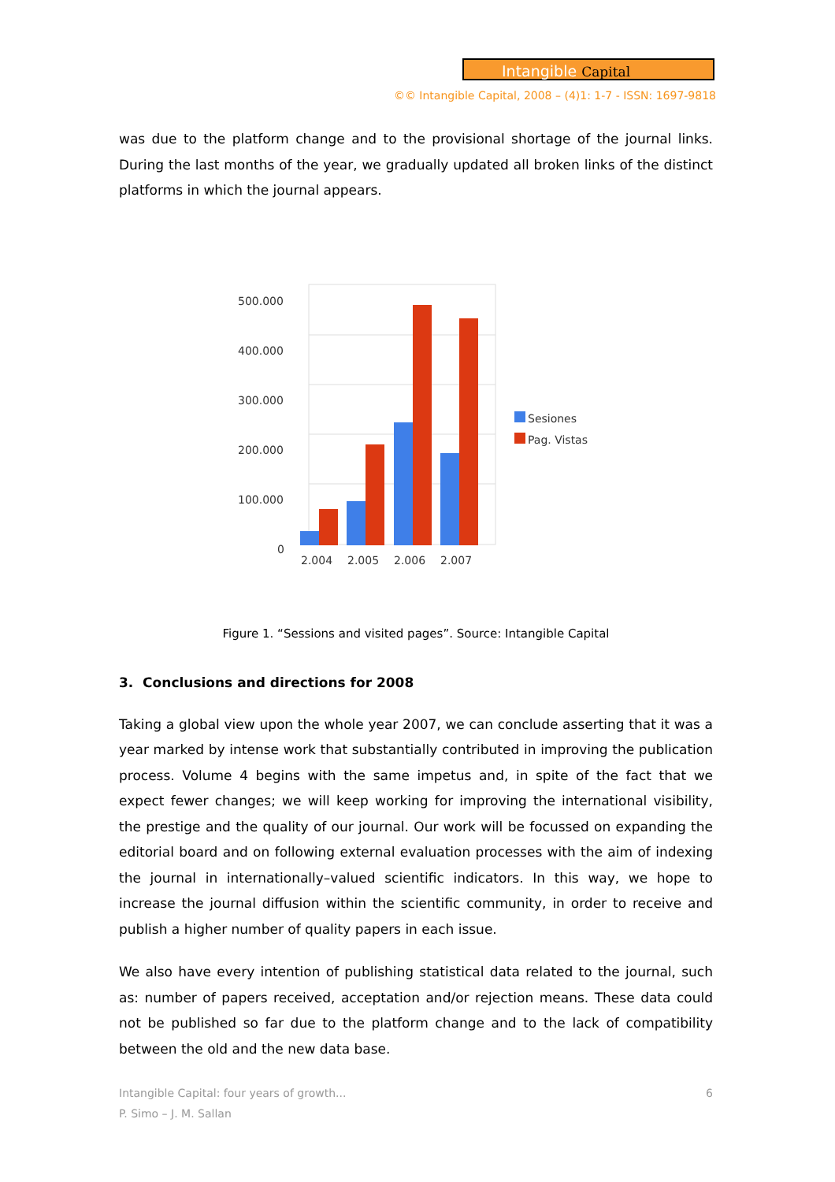Intangible Capital
©© Intangible Capital, 2008 – (4)1: 1-7 - ISSN: 1697-9818
was due to the platform change and to the provisional shortage of the journal links. During the last months of the year, we gradually updated all broken links of the distinct platforms in which the journal appears.
500.000
400.000
300.000
200.000
100.000
0
2.004
2.005
2.006
2.007
Sesiones
Pag. Vistas
Figure 1. “Sessions and visited pages”. Source: Intangible Capital
3. Conclusions and directions for 2008
Taking a global view upon the whole year 2007, we can conclude asserting that it was a year marked by intense work that substantially contributed in improving the publication process. Volume 4 begins with the same impetus and, in spite of the fact that we expect fewer changes; we will keep working for improving the international visibility, the prestige and the quality of our journal. Our work will be focussed on expanding the editorial board and on following external evaluation processes with the aim of indexing the journal in internationally–valued scientific indicators. In this way, we hope to increase the journal diffusion within the scientific community, in order to receive and publish a higher number of quality papers in each issue.
We also have every intention of publishing statistical data related to the journal, such as: number of papers received, acceptation and/or rejection means. These data could not be published so far due to the platform change and to the lack of compatibility between the old and the new data base.
Intangible Capital: four years of growth... 6
P. Simo – J. M. Sallan